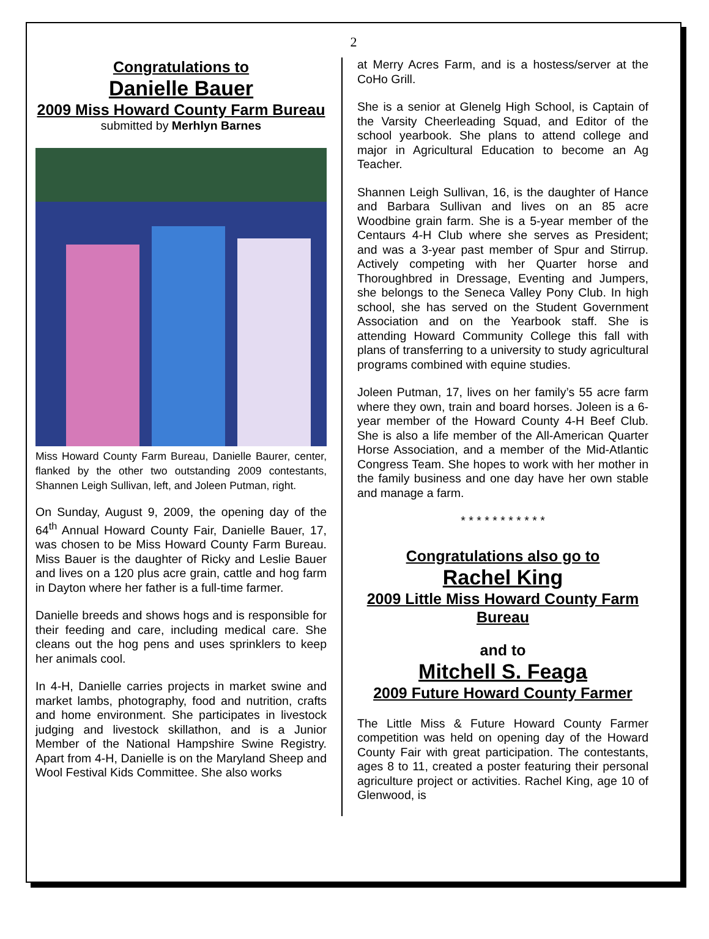2
Congratulations to
Danielle Bauer
2009 Miss Howard County Farm Bureau
submitted by Merhlyn Barnes
Miss Howard County Farm Bureau, Danielle Baurer, center, flanked by the other two outstanding 2009 contestants, Shannen Leigh Sullivan, left, and Joleen Putman, right.
On Sunday, August 9, 2009, the opening day of the 64<sup>th</sup> Annual Howard County Fair, Danielle Bauer, 17, was chosen to be Miss Howard County Farm Bureau. Miss Bauer is the daughter of Ricky and Leslie Bauer and lives on a 120 plus acre grain, cattle and hog farm in Dayton where her father is a full-time farmer.
Danielle breeds and shows hogs and is responsible for their feeding and care, including medical care. She cleans out the hog pens and uses sprinklers to keep her animals cool.
In 4-H, Danielle carries projects in market swine and market lambs, photography, food and nutrition, crafts and home environment. She participates in livestock judging and livestock skillathon, and is a Junior Member of the National Hampshire Swine Registry. Apart from 4-H, Danielle is on the Maryland Sheep and Wool Festival Kids Committee. She also works
at Merry Acres Farm, and is a hostess/server at the CoHo Grill.
She is a senior at Glenelg High School, is Captain of the Varsity Cheerleading Squad, and Editor of the school yearbook. She plans to attend college and major in Agricultural Education to become an Ag Teacher.
Shannen Leigh Sullivan, 16, is the daughter of Hance and Barbara Sullivan and lives on an 85 acre Woodbine grain farm. She is a 5-year member of the Centaurs 4-H Club where she serves as President; and was a 3-year past member of Spur and Stirrup. Actively competing with her Quarter horse and Thoroughbred in Dressage, Eventing and Jumpers, she belongs to the Seneca Valley Pony Club. In high school, she has served on the Student Government Association and on the Yearbook staff. She is attending Howard Community College this fall with plans of transferring to a university to study agricultural programs combined with equine studies.
Joleen Putman, 17, lives on her family’s 55 acre farm where they own, train and board horses. Joleen is a 6-year member of the Howard County 4-H Beef Club. She is also a life member of the All-American Quarter Horse Association, and a member of the Mid-Atlantic Congress Team. She hopes to work with her mother in the family business and one day have her own stable and manage a farm.
* * * * * * * * * * *
Congratulations also go to
Rachel King
2009 Little Miss Howard County Farm Bureau
and to
Mitchell S. Feaga
2009 Future Howard County Farmer
The Little Miss & Future Howard County Farmer competition was held on opening day of the Howard County Fair with great participation. The contestants, ages 8 to 11, created a poster featuring their personal agriculture project or activities. Rachel King, age 10 of Glenwood, is